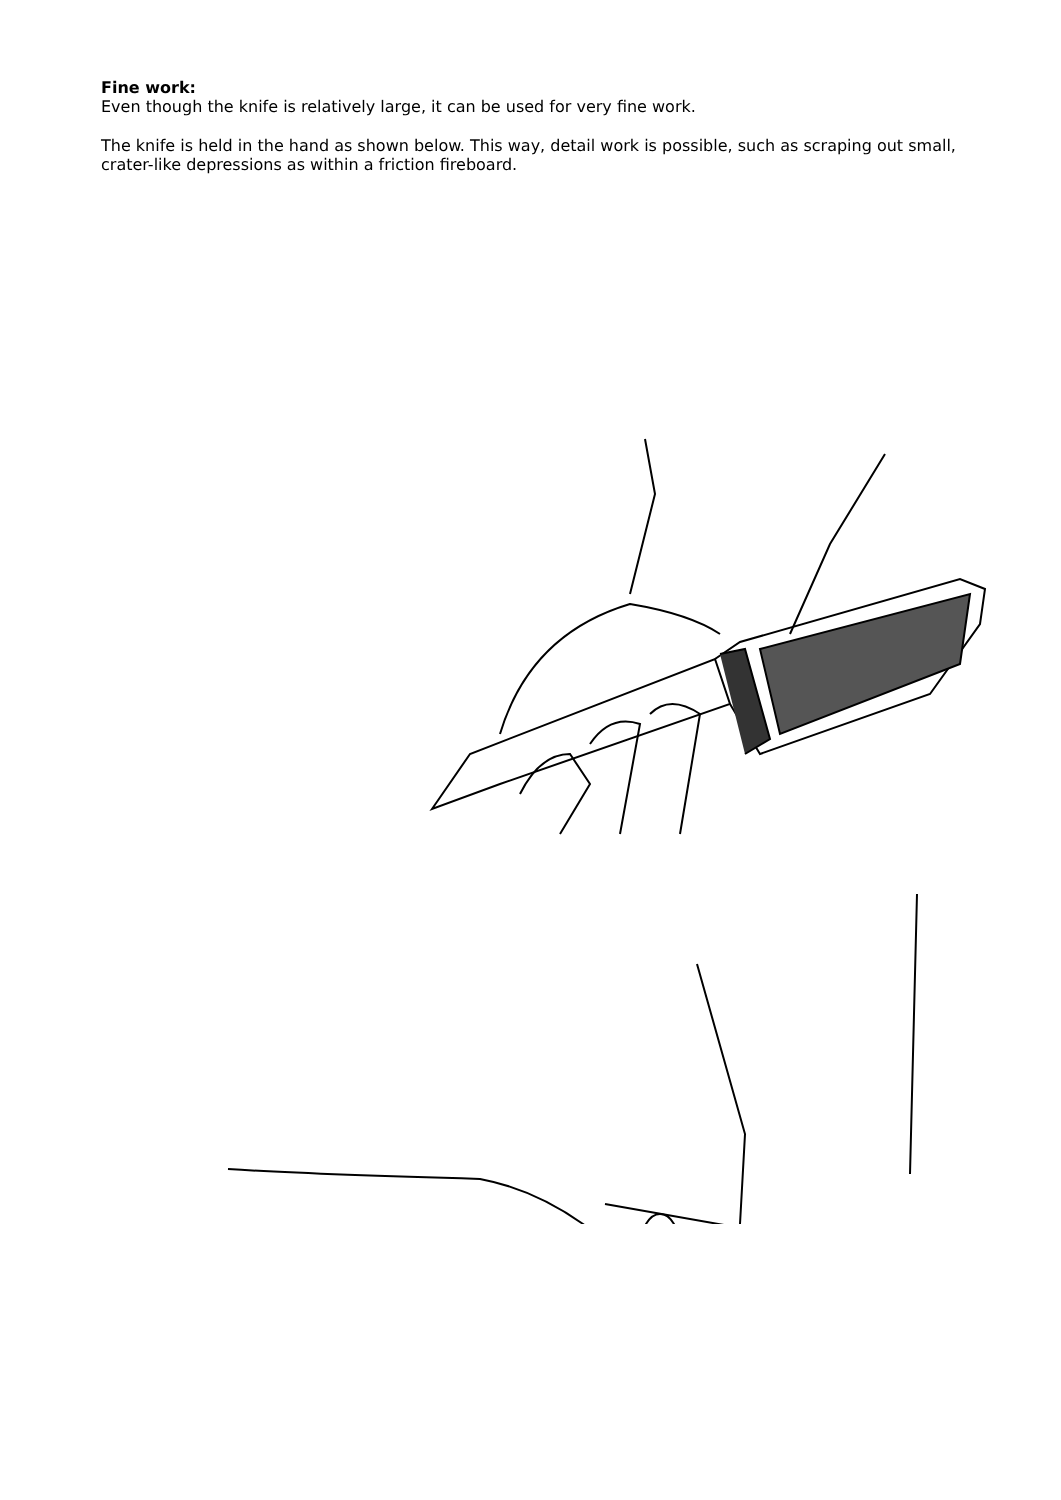Fine work:
Even though the knife is relatively large, it can be used for very fine work.
The knife is held in the hand as shown below. This way, detail work is possible, such as scraping out small, crater-like depressions as within a friction fireboard.